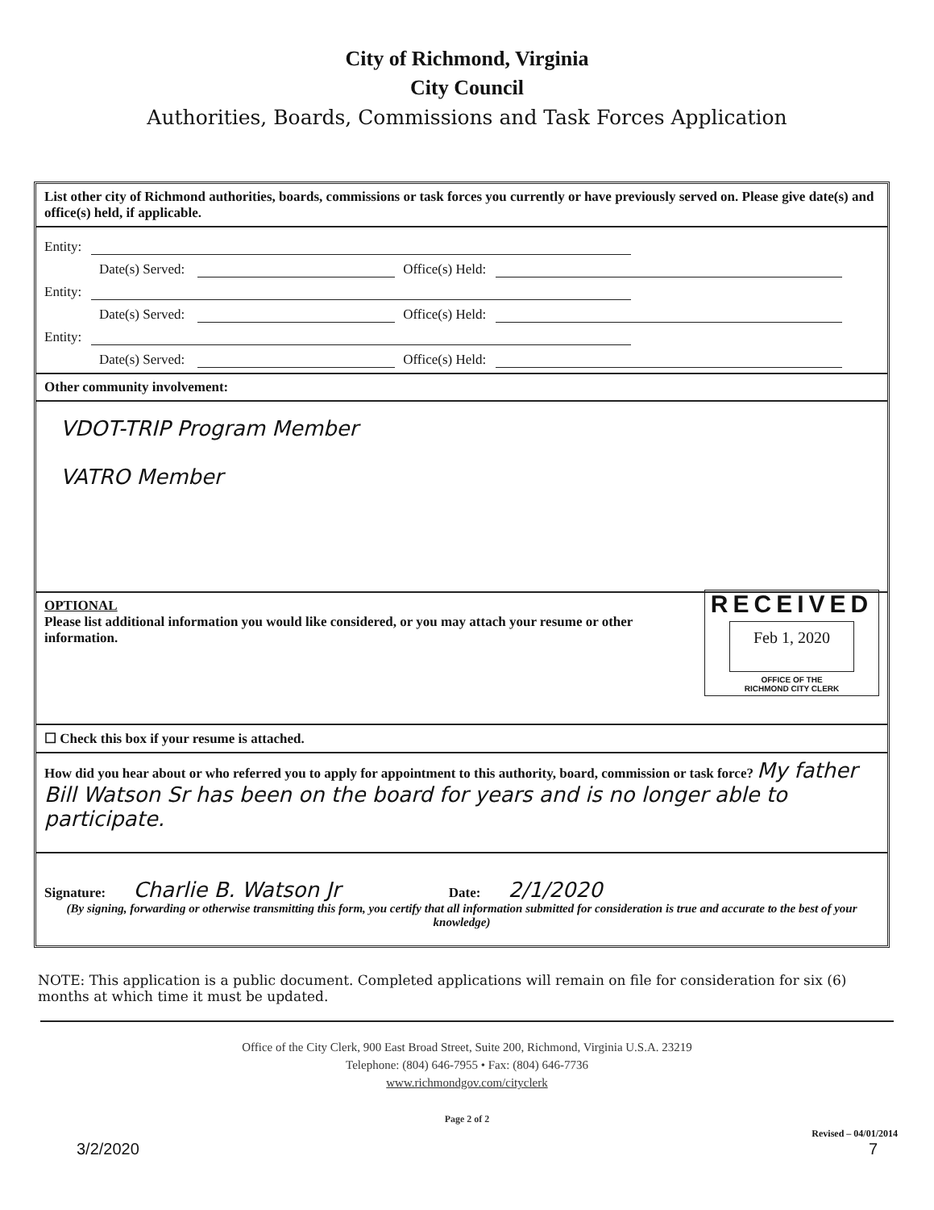City of Richmond, Virginia
City Council
Authorities, Boards, Commissions and Task Forces Application
List other city of Richmond authorities, boards, commissions or task forces you currently or have previously served on. Please give date(s) and office(s) held, if applicable.
Entity:
Date(s) Served: Office(s) Held:
Entity:
Date(s) Served: Office(s) Held:
Entity:
Date(s) Served: Office(s) Held:
Other community involvement:
VDOT-TRIP Program Member
VATRO Member
RECEIVED
Feb 1, 2020
OFFICE OF THE
RICHMOND CITY CLERK
OPTIONAL
Please list additional information you would like considered, or you may attach your resume or other information.
☐ Check this box if your resume is attached.
How did you hear about or who referred you to apply for appointment to this authority, board, commission or task force? My father Bill Watson Sr has been on the board for years and is no longer able to participate.
Signature: Charlie B. Watson Jr Date: 2/1/2020
(By signing, forwarding or otherwise transmitting this form, you certify that all information submitted for consideration is true and accurate to the best of your knowledge)
NOTE: This application is a public document. Completed applications will remain on file for consideration for six (6) months at which time it must be updated.
Office of the City Clerk, 900 East Broad Street, Suite 200, Richmond, Virginia U.S.A. 23219
Telephone: (804) 646-7955 • Fax: (804) 646-7736
www.richmondgov.com/cityclerk
Page 2 of 2
Revised – 04/01/2014
3/2/2020 7